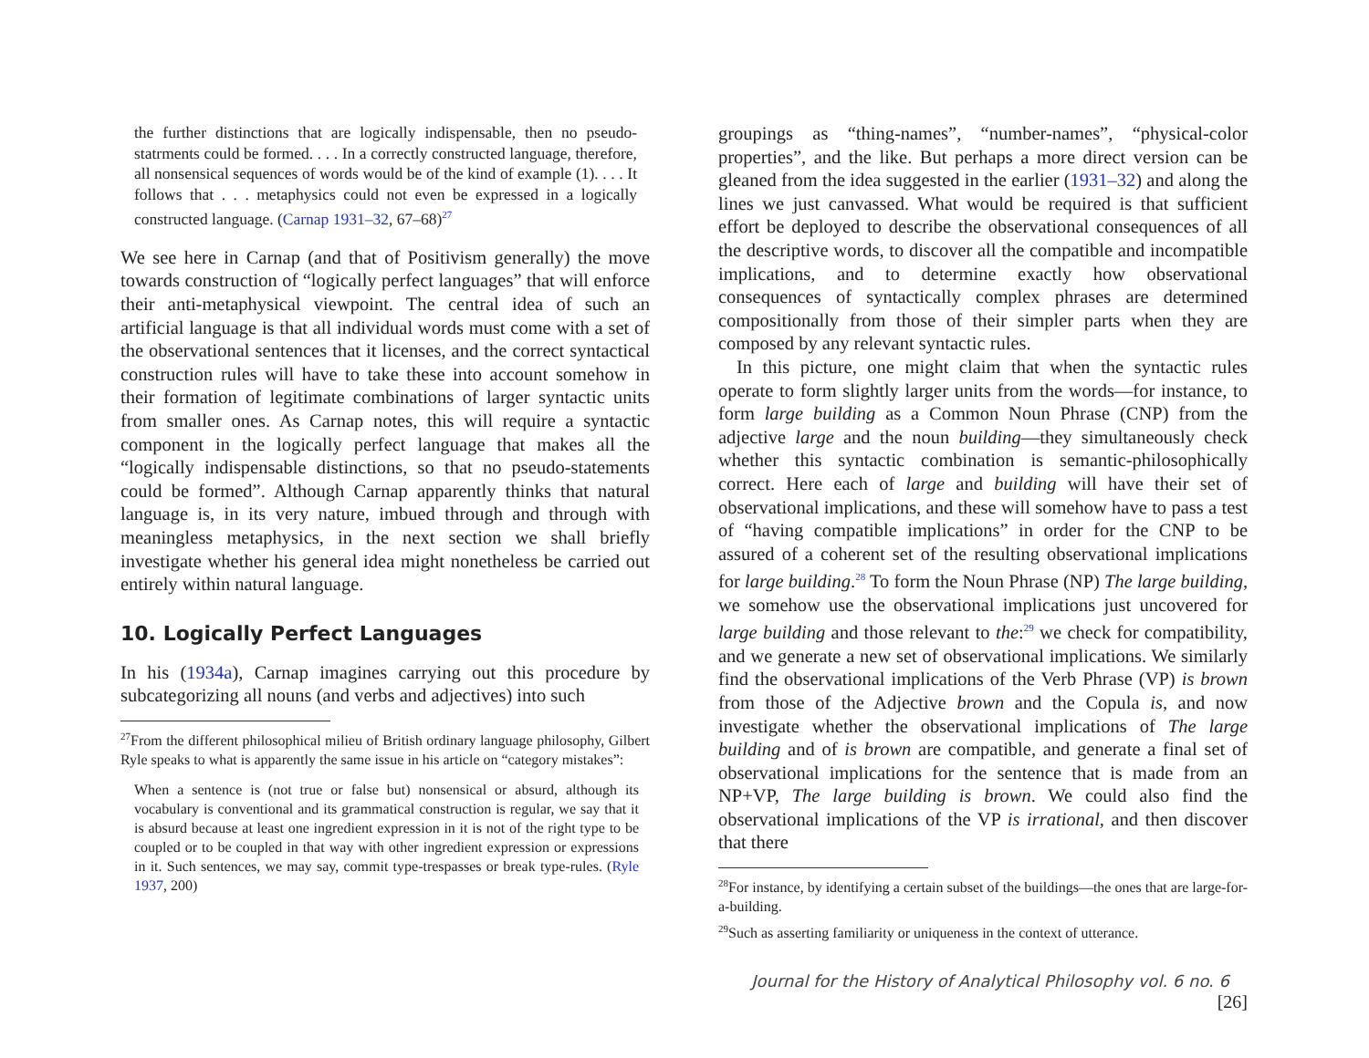the further distinctions that are logically indispensable, then no pseudo-statrments could be formed. . . . In a correctly constructed language, therefore, all nonsensical sequences of words would be of the kind of example (1). . . . It follows that . . . metaphysics could not even be expressed in a logically constructed language. (Carnap 1931–32, 67–68)<sup>27</sup>
We see here in Carnap (and that of Positivism generally) the move towards construction of “logically perfect languages” that will enforce their anti-metaphysical viewpoint. The central idea of such an artificial language is that all individual words must come with a set of the observational sentences that it licenses, and the correct syntactical construction rules will have to take these into account somehow in their formation of legitimate combinations of larger syntactic units from smaller ones. As Carnap notes, this will require a syntactic component in the logically perfect language that makes all the “logically indispensable distinctions, so that no pseudo-statements could be formed”. Although Carnap apparently thinks that natural language is, in its very nature, imbued through and through with meaningless metaphysics, in the next section we shall briefly investigate whether his general idea might nonetheless be carried out entirely within natural language.
10. Logically Perfect Languages
In his (1934a), Carnap imagines carrying out this procedure by subcategorizing all nouns (and verbs and adjectives) into such
<sup>27</sup> From the different philosophical milieu of British ordinary language philosophy, Gilbert Ryle speaks to what is apparently the same issue in his article on “category mistakes”:
When a sentence is (not true or false but) nonsensical or absurd, although its vocabulary is conventional and its grammatical construction is regular, we say that it is absurd because at least one ingredient expression in it is not of the right type to be coupled or to be coupled in that way with other ingredient expression or expressions in it. Such sentences, we may say, commit type-trespasses or break type-rules. (Ryle 1937, 200)
groupings as “thing-names”, “number-names”, “physical-color properties”, and the like. But perhaps a more direct version can be gleaned from the idea suggested in the earlier (1931–32) and along the lines we just canvassed. What would be required is that sufficient effort be deployed to describe the observational consequences of all the descriptive words, to discover all the compatible and incompatible implications, and to determine exactly how observational consequences of syntactically complex phrases are determined compositionally from those of their simpler parts when they are composed by any relevant syntactic rules.
In this picture, one might claim that when the syntactic rules operate to form slightly larger units from the words—for instance, to form large building as a Common Noun Phrase (CNP) from the adjective large and the noun building—they simultaneously check whether this syntactic combination is semantic-philosophically correct. Here each of large and building will have their set of observational implications, and these will somehow have to pass a test of “having compatible implications” in order for the CNP to be assured of a coherent set of the resulting observational implications for large building.<sup>28</sup> To form the Noun Phrase (NP) The large building, we somehow use the observational implications just uncovered for large building and those relevant to the:<sup>29</sup> we check for compatibility, and we generate a new set of observational implications. We similarly find the observational implications of the Verb Phrase (VP) is brown from those of the Adjective brown and the Copula is, and now investigate whether the observational implications of The large building and of is brown are compatible, and generate a final set of observational implications for the sentence that is made from an NP+VP, The large building is brown. We could also find the observational implications of the VP is irrational, and then discover that there
<sup>28</sup> For instance, by identifying a certain subset of the buildings—the ones that are large-for-a-building.
<sup>29</sup> Such as asserting familiarity or uniqueness in the context of utterance.
Journal for the History of Analytical Philosophy vol. 6 no. 6 [26]